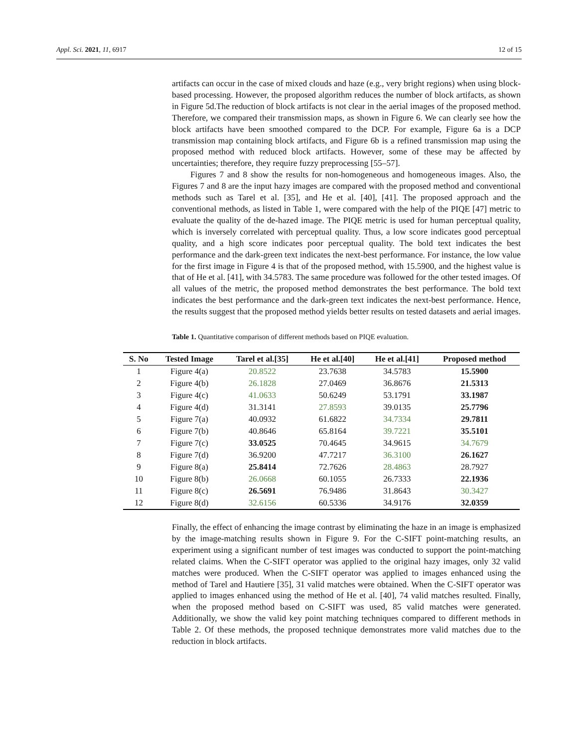Appl. Sci. 2021, 11, 6917 12 of 15
artifacts can occur in the case of mixed clouds and haze (e.g., very bright regions) when using block-based processing. However, the proposed algorithm reduces the number of block artifacts, as shown in Figure 5d.The reduction of block artifacts is not clear in the aerial images of the proposed method. Therefore, we compared their transmission maps, as shown in Figure 6. We can clearly see how the block artifacts have been smoothed compared to the DCP. For example, Figure 6a is a DCP transmission map containing block artifacts, and Figure 6b is a refined transmission map using the proposed method with reduced block artifacts. However, some of these may be affected by uncertainties; therefore, they require fuzzy preprocessing [55–57].
Figures 7 and 8 show the results for non-homogeneous and homogeneous images. Also, the Figures 7 and 8 are the input hazy images are compared with the proposed method and conventional methods such as Tarel et al. [35], and He et al. [40], [41]. The proposed approach and the conventional methods, as listed in Table 1, were compared with the help of the PIQE [47] metric to evaluate the quality of the de-hazed image. The PIQE metric is used for human perceptual quality, which is inversely correlated with perceptual quality. Thus, a low score indicates good perceptual quality, and a high score indicates poor perceptual quality. The bold text indicates the best performance and the dark-green text indicates the next-best performance. For instance, the low value for the first image in Figure 4 is that of the proposed method, with 15.5900, and the highest value is that of He et al. [41], with 34.5783. The same procedure was followed for the other tested images. Of all values of the metric, the proposed method demonstrates the best performance. The bold text indicates the best performance and the dark-green text indicates the next-best performance. Hence, the results suggest that the proposed method yields better results on tested datasets and aerial images.
Table 1. Quantitative comparison of different methods based on PIQE evaluation.
| S. No | Tested Image | Tarel et al.[35] | He et al.[40] | He et al.[41] | Proposed method |
| --- | --- | --- | --- | --- | --- |
| 1 | Figure 4(a) | 20.8522 | 23.7638 | 34.5783 | 15.5900 |
| 2 | Figure 4(b) | 26.1828 | 27.0469 | 36.8676 | 21.5313 |
| 3 | Figure 4(c) | 41.0633 | 50.6249 | 53.1791 | 33.1987 |
| 4 | Figure 4(d) | 31.3141 | 27.8593 | 39.0135 | 25.7796 |
| 5 | Figure 7(a) | 40.0932 | 61.6822 | 34.7334 | 29.7811 |
| 6 | Figure 7(b) | 40.8646 | 65.8164 | 39.7221 | 35.5101 |
| 7 | Figure 7(c) | 33.0525 | 70.4645 | 34.9615 | 34.7679 |
| 8 | Figure 7(d) | 36.9200 | 47.7217 | 36.3100 | 26.1627 |
| 9 | Figure 8(a) | 25.8414 | 72.7626 | 28.4863 | 28.7927 |
| 10 | Figure 8(b) | 26.0668 | 60.1055 | 26.7333 | 22.1936 |
| 11 | Figure 8(c) | 26.5691 | 76.9486 | 31.8643 | 30.3427 |
| 12 | Figure 8(d) | 32.6156 | 60.5336 | 34.9176 | 32.0359 |
Finally, the effect of enhancing the image contrast by eliminating the haze in an image is emphasized by the image-matching results shown in Figure 9. For the C-SIFT point-matching results, an experiment using a significant number of test images was conducted to support the point-matching related claims. When the C-SIFT operator was applied to the original hazy images, only 32 valid matches were produced. When the C-SIFT operator was applied to images enhanced using the method of Tarel and Hautiere [35], 31 valid matches were obtained. When the C-SIFT operator was applied to images enhanced using the method of He et al. [40], 74 valid matches resulted. Finally, when the proposed method based on C-SIFT was used, 85 valid matches were generated. Additionally, we show the valid key point matching techniques compared to different methods in Table 2. Of these methods, the proposed technique demonstrates more valid matches due to the reduction in block artifacts.